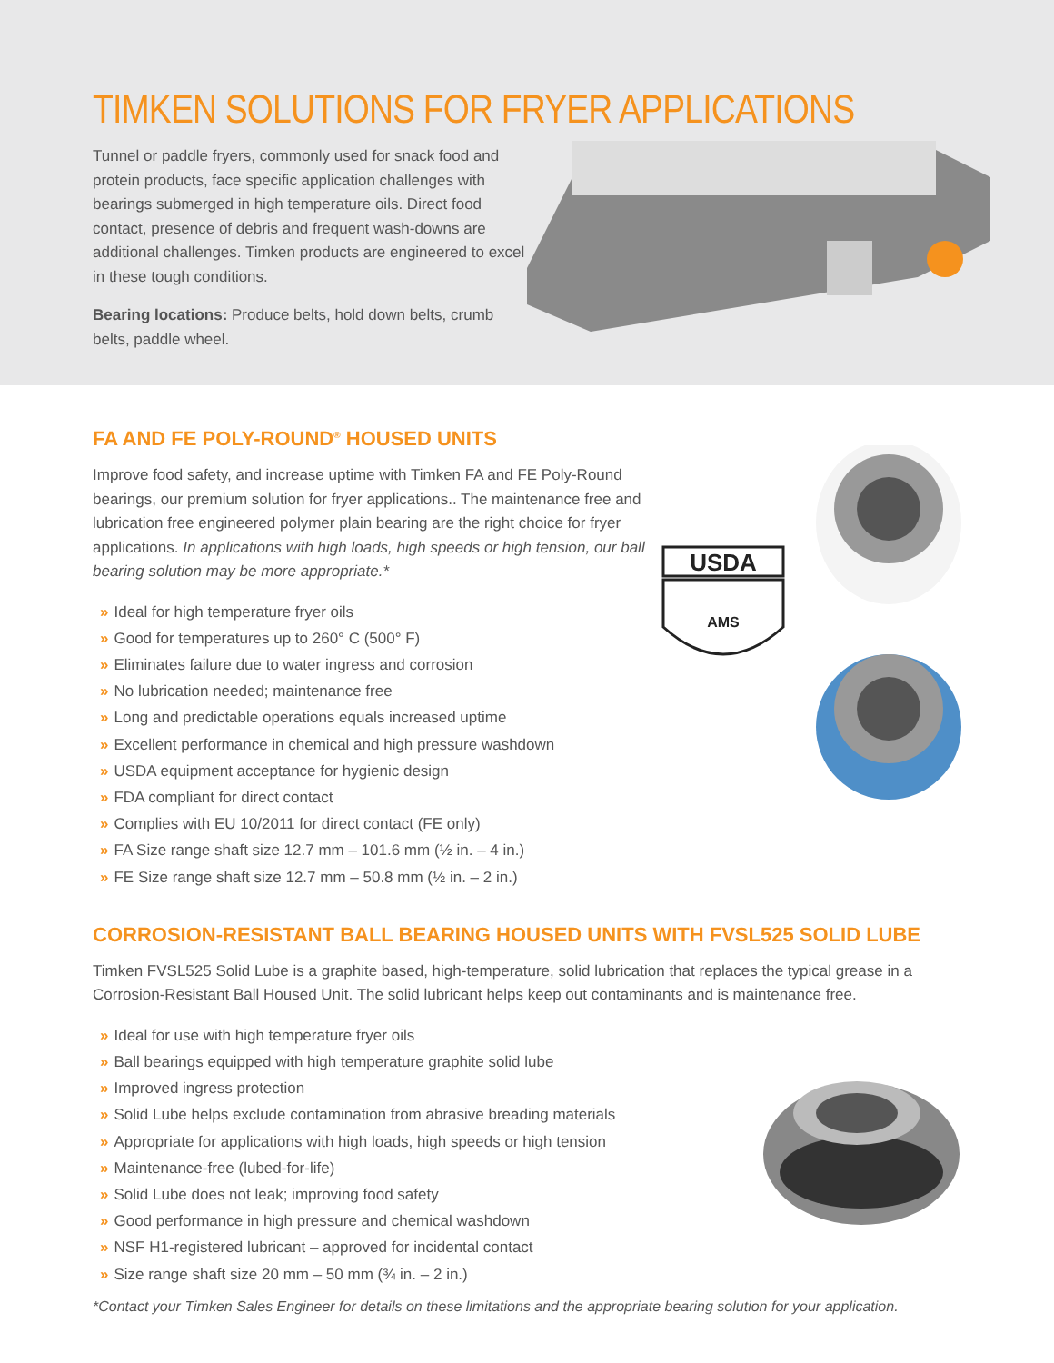TIMKEN SOLUTIONS FOR FRYER APPLICATIONS
Tunnel or paddle fryers, commonly used for snack food and protein products, face specific application challenges with bearings submerged in high temperature oils. Direct food contact, presence of debris and frequent wash-downs are additional challenges. Timken products are engineered to excel in these tough conditions.
Bearing locations: Produce belts, hold down belts, crumb belts, paddle wheel.
USDA
AMS
FA AND FE POLY-ROUND<sup>®</sup> HOUSED UNITS
Improve food safety, and increase uptime with Timken FA and FE Poly-Round bearings, our premium solution for fryer applications.. The maintenance free and lubrication free engineered polymer plain bearing are the right choice for fryer applications. In applications with high loads, high speeds or high tension, our ball bearing solution may be more appropriate.*
» Ideal for high temperature fryer oils
» Good for temperatures up to 260° C (500° F)
» Eliminates failure due to water ingress and corrosion
» No lubrication needed; maintenance free
» Long and predictable operations equals increased uptime
» Excellent performance in chemical and high pressure washdown
» USDA equipment acceptance for hygienic design
» FDA compliant for direct contact
» Complies with EU 10/2011 for direct contact (FE only)
» FA Size range shaft size 12.7 mm – 101.6 mm (½ in. – 4 in.)
» FE Size range shaft size 12.7 mm – 50.8 mm (½ in. – 2 in.)
CORROSION-RESISTANT BALL BEARING HOUSED UNITS WITH FVSL525 SOLID LUBE
Timken FVSL525 Solid Lube is a graphite based, high-temperature, solid lubrication that replaces the typical grease in a Corrosion-Resistant Ball Housed Unit. The solid lubricant helps keep out contaminants and is maintenance free.
» Ideal for use with high temperature fryer oils
» Ball bearings equipped with high temperature graphite solid lube
» Improved ingress protection
» Solid Lube helps exclude contamination from abrasive breading materials
» Appropriate for applications with high loads, high speeds or high tension
» Maintenance-free (lubed-for-life)
» Solid Lube does not leak; improving food safety
» Good performance in high pressure and chemical washdown
» NSF H1-registered lubricant – approved for incidental contact
» Size range shaft size 20 mm – 50 mm (¾ in. – 2 in.)
*Contact your Timken Sales Engineer for details on these limitations and the appropriate bearing solution for your application.